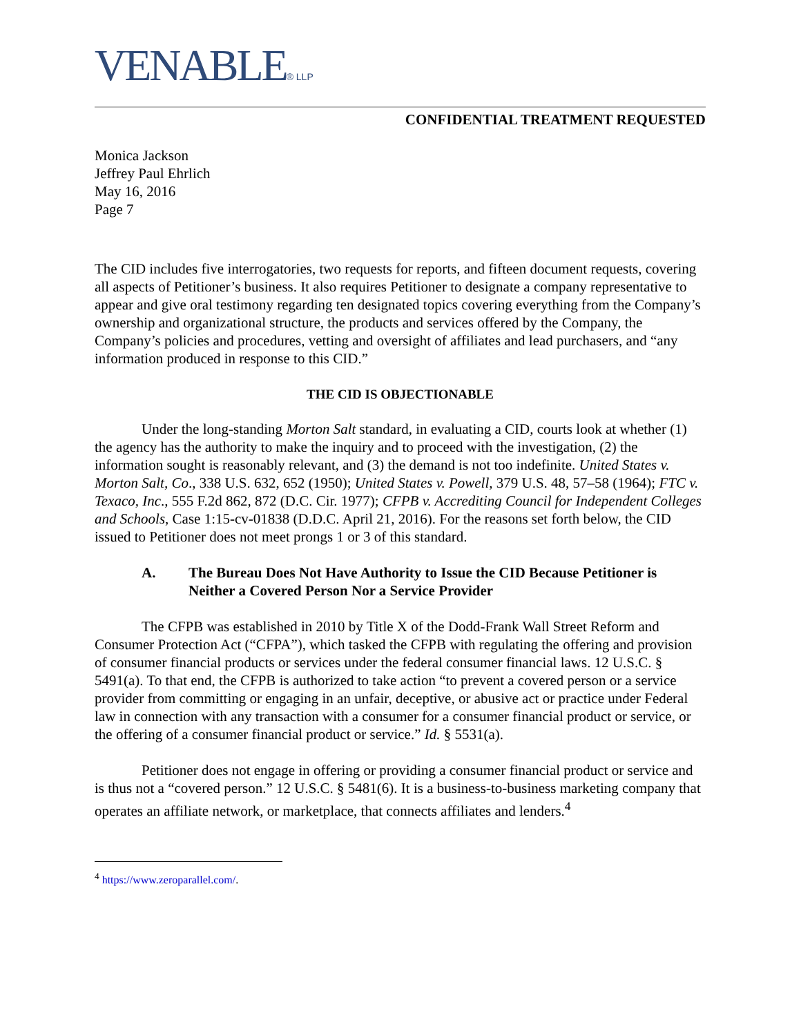VENABLE® LLP
CONFIDENTIAL TREATMENT REQUESTED
Monica Jackson
Jeffrey Paul Ehrlich
May 16, 2016
Page 7
The CID includes five interrogatories, two requests for reports, and fifteen document requests, covering all aspects of Petitioner’s business. It also requires Petitioner to designate a company representative to appear and give oral testimony regarding ten designated topics covering everything from the Company’s ownership and organizational structure, the products and services offered by the Company, the Company’s policies and procedures, vetting and oversight of affiliates and lead purchasers, and “any information produced in response to this CID.”
THE CID IS OBJECTIONABLE
Under the long-standing Morton Salt standard, in evaluating a CID, courts look at whether (1) the agency has the authority to make the inquiry and to proceed with the investigation, (2) the information sought is reasonably relevant, and (3) the demand is not too indefinite. United States v. Morton Salt, Co., 338 U.S. 632, 652 (1950); United States v. Powell, 379 U.S. 48, 57–58 (1964); FTC v. Texaco, Inc., 555 F.2d 862, 872 (D.C. Cir. 1977); CFPB v. Accrediting Council for Independent Colleges and Schools, Case 1:15-cv-01838 (D.D.C. April 21, 2016). For the reasons set forth below, the CID issued to Petitioner does not meet prongs 1 or 3 of this standard.
A. The Bureau Does Not Have Authority to Issue the CID Because Petitioner is Neither a Covered Person Nor a Service Provider
The CFPB was established in 2010 by Title X of the Dodd-Frank Wall Street Reform and Consumer Protection Act (“CFPA”), which tasked the CFPB with regulating the offering and provision of consumer financial products or services under the federal consumer financial laws. 12 U.S.C. § 5491(a). To that end, the CFPB is authorized to take action “to prevent a covered person or a service provider from committing or engaging in an unfair, deceptive, or abusive act or practice under Federal law in connection with any transaction with a consumer for a consumer financial product or service, or the offering of a consumer financial product or service.” Id. § 5531(a).
Petitioner does not engage in offering or providing a consumer financial product or service and is thus not a “covered person.” 12 U.S.C. § 5481(6). It is a business-to-business marketing company that operates an affiliate network, or marketplace, that connects affiliates and lenders.<sup>4</sup>
<sup>4</sup> https://www.zeroparallel.com/.